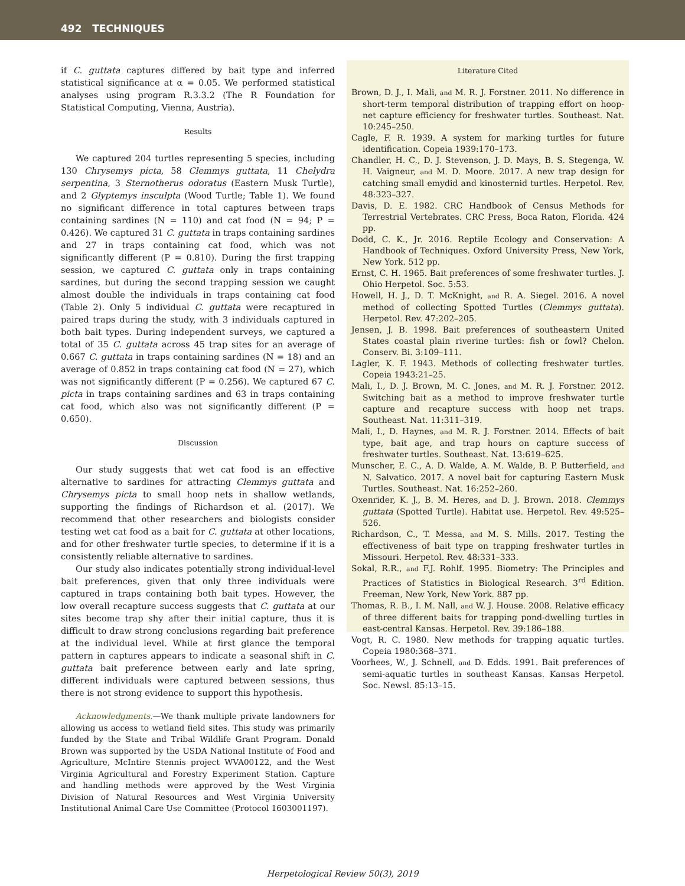492 TECHNIQUES
if C. guttata captures differed by bait type and inferred statistical significance at α = 0.05. We performed statistical analyses using program R.3.3.2 (The R Foundation for Statistical Computing, Vienna, Austria).
Results
We captured 204 turtles representing 5 species, including 130 Chrysemys picta, 58 Clemmys guttata, 11 Chelydra serpentina, 3 Sternotherus odoratus (Eastern Musk Turtle), and 2 Glyptemys insculpta (Wood Turtle; Table 1). We found no significant difference in total captures between traps containing sardines (N = 110) and cat food (N = 94; P = 0.426). We captured 31 C. guttata in traps containing sardines and 27 in traps containing cat food, which was not significantly different (P = 0.810). During the first trapping session, we captured C. guttata only in traps containing sardines, but during the second trapping session we caught almost double the individuals in traps containing cat food (Table 2). Only 5 individual C. guttata were recaptured in paired traps during the study, with 3 individuals captured in both bait types. During independent surveys, we captured a total of 35 C. guttata across 45 trap sites for an average of 0.667 C. guttata in traps containing sardines (N = 18) and an average of 0.852 in traps containing cat food (N = 27), which was not significantly different (P = 0.256). We captured 67 C. picta in traps containing sardines and 63 in traps containing cat food, which also was not significantly different (P = 0.650).
Discussion
Our study suggests that wet cat food is an effective alternative to sardines for attracting Clemmys guttata and Chrysemys picta to small hoop nets in shallow wetlands, supporting the findings of Richardson et al. (2017). We recommend that other researchers and biologists consider testing wet cat food as a bait for C. guttata at other locations, and for other freshwater turtle species, to determine if it is a consistently reliable alternative to sardines.
Our study also indicates potentially strong individual-level bait preferences, given that only three individuals were captured in traps containing both bait types. However, the low overall recapture success suggests that C. guttata at our sites become trap shy after their initial capture, thus it is difficult to draw strong conclusions regarding bait preference at the individual level. While at first glance the temporal pattern in captures appears to indicate a seasonal shift in C. guttata bait preference between early and late spring, different individuals were captured between sessions, thus there is not strong evidence to support this hypothesis.
Acknowledgments.—We thank multiple private landowners for allowing us access to wetland field sites. This study was primarily funded by the State and Tribal Wildlife Grant Program. Donald Brown was supported by the USDA National Institute of Food and Agriculture, McIntire Stennis project WVA00122, and the West Virginia Agricultural and Forestry Experiment Station. Capture and handling methods were approved by the West Virginia Division of Natural Resources and West Virginia University Institutional Animal Care Use Committee (Protocol 1603001197).
Literature Cited
Brown, D. J., I. Mali, and M. R. J. Forstner. 2011. No difference in short-term temporal distribution of trapping effort on hoop-net capture efficiency for freshwater turtles. Southeast. Nat. 10:245–250.
Cagle, F. R. 1939. A system for marking turtles for future identification. Copeia 1939:170–173.
Chandler, H. C., D. J. Stevenson, J. D. Mays, B. S. Stegenga, W. H. Vaigneur, and M. D. Moore. 2017. A new trap design for catching small emydid and kinosternid turtles. Herpetol. Rev. 48:323–327.
Davis, D. E. 1982. CRC Handbook of Census Methods for Terrestrial Vertebrates. CRC Press, Boca Raton, Florida. 424 pp.
Dodd, C. K., Jr. 2016. Reptile Ecology and Conservation: A Handbook of Techniques. Oxford University Press, New York, New York. 512 pp.
Ernst, C. H. 1965. Bait preferences of some freshwater turtles. J. Ohio Herpetol. Soc. 5:53.
Howell, H. J., D. T. McKnight, and R. A. Siegel. 2016. A novel method of collecting Spotted Turtles (Clemmys guttata). Herpetol. Rev. 47:202–205.
Jensen, J. B. 1998. Bait preferences of southeastern United States coastal plain riverine turtles: fish or fowl? Chelon. Conserv. Bi. 3:109–111.
Lagler, K. F. 1943. Methods of collecting freshwater turtles. Copeia 1943:21–25.
Mali, I., D. J. Brown, M. C. Jones, and M. R. J. Forstner. 2012. Switching bait as a method to improve freshwater turtle capture and recapture success with hoop net traps. Southeast. Nat. 11:311–319.
Mali, I., D. Haynes, and M. R. J. Forstner. 2014. Effects of bait type, bait age, and trap hours on capture success of freshwater turtles. Southeast. Nat. 13:619–625.
Munscher, E. C., A. D. Walde, A. M. Walde, B. P. Butterfield, and N. Salvatico. 2017. A novel bait for capturing Eastern Musk Turtles. Southeast. Nat. 16:252–260.
Oxenrider, K. J., B. M. Heres, and D. J. Brown. 2018. Clemmys guttata (Spotted Turtle). Habitat use. Herpetol. Rev. 49:525–526.
Richardson, C., T. Messa, and M. S. Mills. 2017. Testing the effectiveness of bait type on trapping freshwater turtles in Missouri. Herpetol. Rev. 48:331–333.
Sokal, R.R., and F.J. Rohlf. 1995. Biometry: The Principles and Practices of Statistics in Biological Research. 3<sup>rd</sup> Edition. Freeman, New York, New York. 887 pp.
Thomas, R. B., I. M. Nall, and W. J. House. 2008. Relative efficacy of three different baits for trapping pond-dwelling turtles in east-central Kansas. Herpetol. Rev. 39:186–188.
Vogt, R. C. 1980. New methods for trapping aquatic turtles. Copeia 1980:368–371.
Voorhees, W., J. Schnell, and D. Edds. 1991. Bait preferences of semi-aquatic turtles in southeast Kansas. Kansas Herpetol. Soc. Newsl. 85:13–15.
Herpetological Review 50(3), 2019